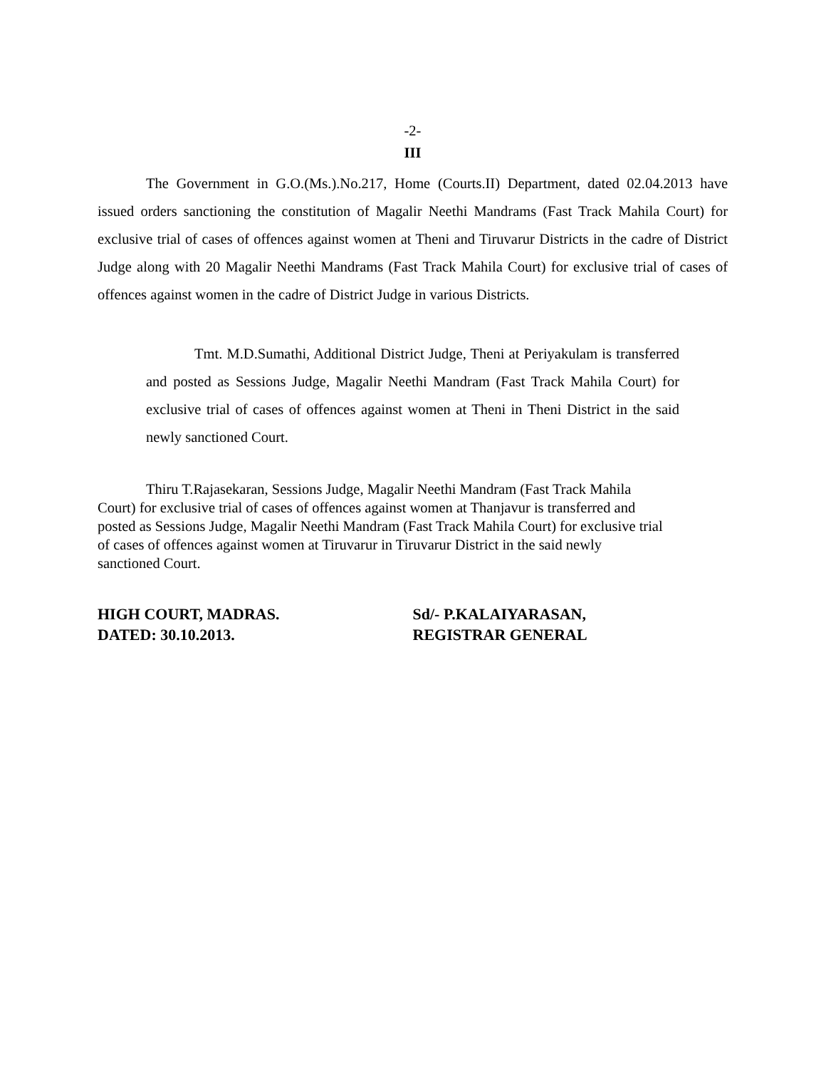-2-
III
The Government in G.O.(Ms.).No.217, Home (Courts.II) Department, dated 02.04.2013 have issued orders sanctioning the constitution of Magalir Neethi Mandrams (Fast Track Mahila Court) for exclusive trial of cases of offences against women at Theni and Tiruvarur Districts in the cadre of District Judge along with 20 Magalir Neethi Mandrams (Fast Track Mahila Court) for exclusive trial of cases of offences against women in the cadre of District Judge in various Districts.
Tmt. M.D.Sumathi, Additional District Judge, Theni at Periyakulam is transferred and posted as Sessions Judge, Magalir Neethi Mandram (Fast Track Mahila Court) for exclusive trial of cases of offences against women at Theni in Theni District in the said newly sanctioned Court.
Thiru T.Rajasekaran, Sessions Judge, Magalir Neethi Mandram (Fast Track Mahila
Court) for exclusive trial of cases of offences against women at Thanjavur is transferred and
posted as Sessions Judge, Magalir Neethi Mandram (Fast Track Mahila Court) for exclusive trial
of cases of offences against women at Tiruvarur in Tiruvarur District in the said newly
sanctioned Court.
HIGH COURT, MADRAS.
DATED: 30.10.2013.
Sd/- P.KALAIYARASAN,
REGISTRAR GENERAL